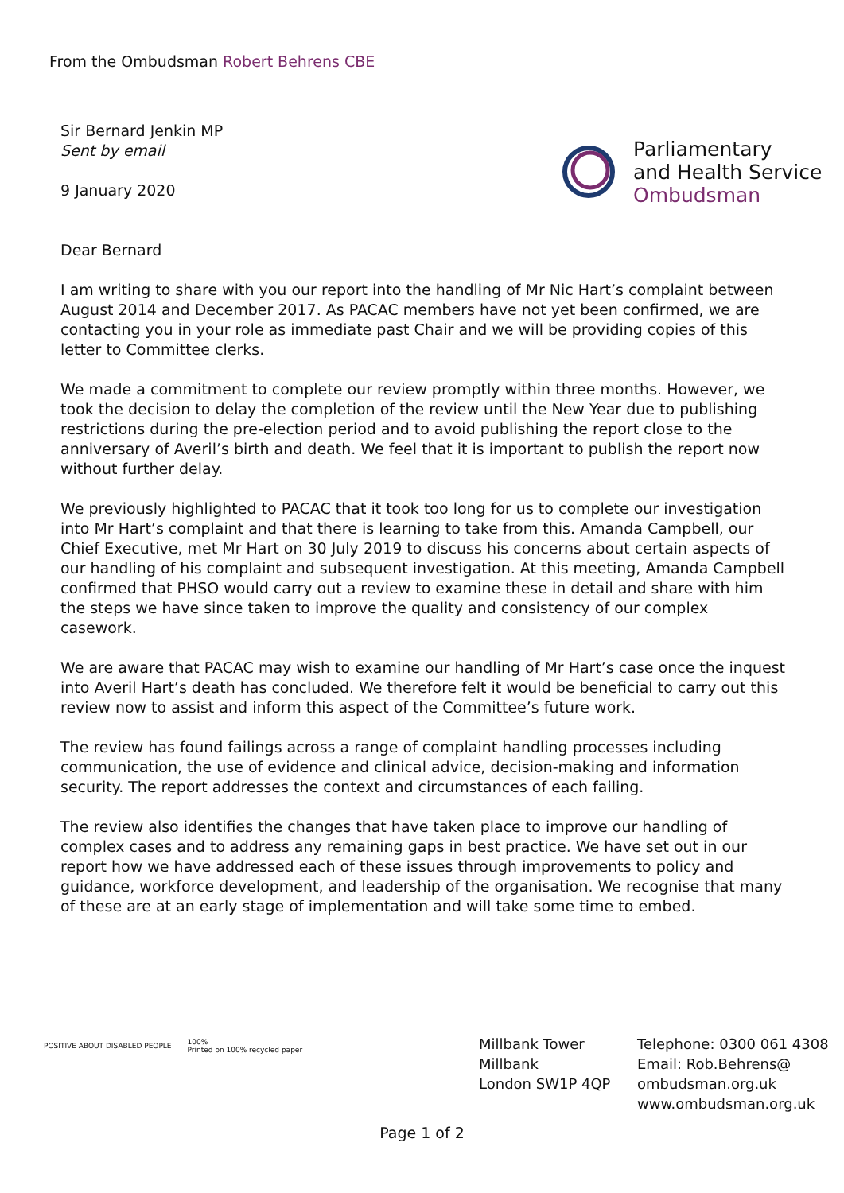From the Ombudsman Robert Behrens CBE
Parliamentary
and Health Service
Ombudsman
Sir Bernard Jenkin MP
Sent by email
9 January 2020
Dear Bernard
I am writing to share with you our report into the handling of Mr Nic Hart’s complaint between August 2014 and December 2017. As PACAC members have not yet been confirmed, we are contacting you in your role as immediate past Chair and we will be providing copies of this letter to Committee clerks.
We made a commitment to complete our review promptly within three months. However, we took the decision to delay the completion of the review until the New Year due to publishing restrictions during the pre-election period and to avoid publishing the report close to the anniversary of Averil’s birth and death. We feel that it is important to publish the report now without further delay.
We previously highlighted to PACAC that it took too long for us to complete our investigation into Mr Hart’s complaint and that there is learning to take from this. Amanda Campbell, our Chief Executive, met Mr Hart on 30 July 2019 to discuss his concerns about certain aspects of our handling of his complaint and subsequent investigation. At this meeting, Amanda Campbell confirmed that PHSO would carry out a review to examine these in detail and share with him the steps we have since taken to improve the quality and consistency of our complex casework.
We are aware that PACAC may wish to examine our handling of Mr Hart’s case once the inquest into Averil Hart’s death has concluded. We therefore felt it would be beneficial to carry out this review now to assist and inform this aspect of the Committee’s future work.
The review has found failings across a range of complaint handling processes including communication, the use of evidence and clinical advice, decision-making and information security. The report addresses the context and circumstances of each failing.
The review also identifies the changes that have taken place to improve our handling of complex cases and to address any remaining gaps in best practice. We have set out in our report how we have addressed each of these issues through improvements to policy and guidance, workforce development, and leadership of the organisation. We recognise that many of these are at an early stage of implementation and will take some time to embed.
POSITIVE ABOUT DISABLED PEOPLE
100%
Printed on 100% recycled paper
Millbank Tower
Millbank
London SW1P 4QP
Telephone: 0300 061 4308
Email: Rob.Behrens@
ombudsman.org.uk
www.ombudsman.org.uk
Page 1 of 2